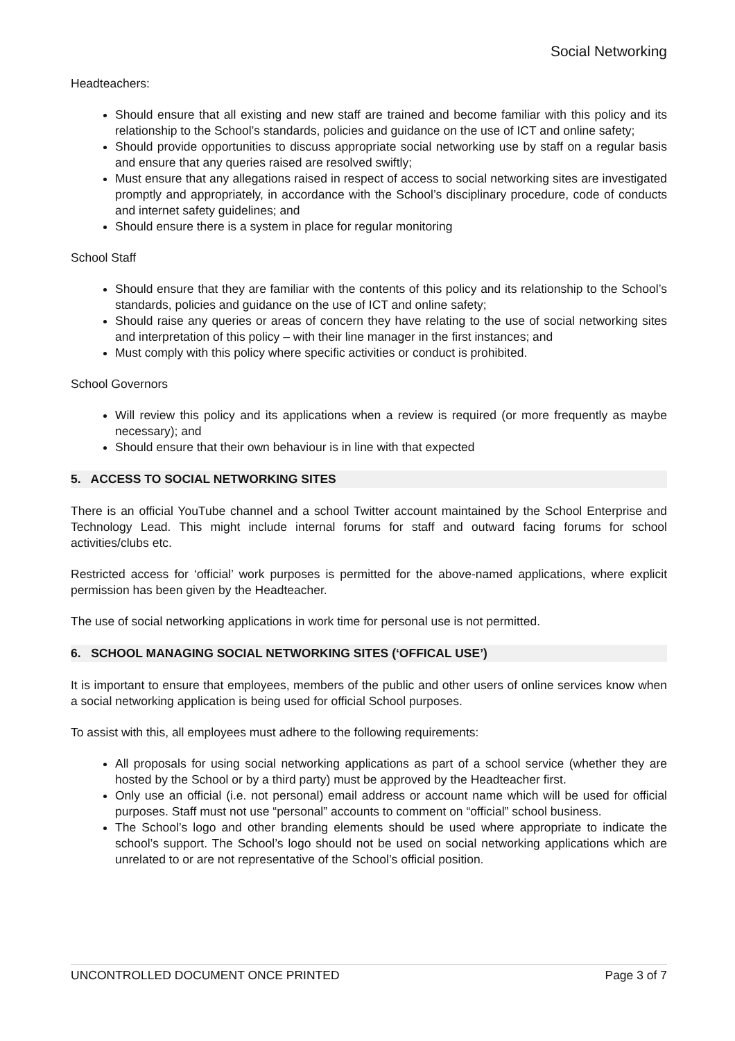Social Networking
Headteachers:
Should ensure that all existing and new staff are trained and become familiar with this policy and its relationship to the School’s standards, policies and guidance on the use of ICT and online safety;
Should provide opportunities to discuss appropriate social networking use by staff on a regular basis and ensure that any queries raised are resolved swiftly;
Must ensure that any allegations raised in respect of access to social networking sites are investigated promptly and appropriately, in accordance with the School’s disciplinary procedure, code of conducts and internet safety guidelines; and
Should ensure there is a system in place for regular monitoring
School Staff
Should ensure that they are familiar with the contents of this policy and its relationship to the School’s standards, policies and guidance on the use of ICT and online safety;
Should raise any queries or areas of concern they have relating to the use of social networking sites and interpretation of this policy – with their line manager in the first instances; and
Must comply with this policy where specific activities or conduct is prohibited.
School Governors
Will review this policy and its applications when a review is required (or more frequently as maybe necessary); and
Should ensure that their own behaviour is in line with that expected
5. ACCESS TO SOCIAL NETWORKING SITES
There is an official YouTube channel and a school Twitter account maintained by the School Enterprise and Technology Lead. This might include internal forums for staff and outward facing forums for school activities/clubs etc.
Restricted access for ‘official’ work purposes is permitted for the above-named applications, where explicit permission has been given by the Headteacher.
The use of social networking applications in work time for personal use is not permitted.
6. SCHOOL MANAGING SOCIAL NETWORKING SITES (‘OFFICAL USE’)
It is important to ensure that employees, members of the public and other users of online services know when a social networking application is being used for official School purposes.
To assist with this, all employees must adhere to the following requirements:
All proposals for using social networking applications as part of a school service (whether they are hosted by the School or by a third party) must be approved by the Headteacher first.
Only use an official (i.e. not personal) email address or account name which will be used for official purposes. Staff must not use “personal” accounts to comment on “official” school business.
The School’s logo and other branding elements should be used where appropriate to indicate the school’s support. The School’s logo should not be used on social networking applications which are unrelated to or are not representative of the School’s official position.
UNCONTROLLED DOCUMENT ONCE PRINTED Page 3 of 7